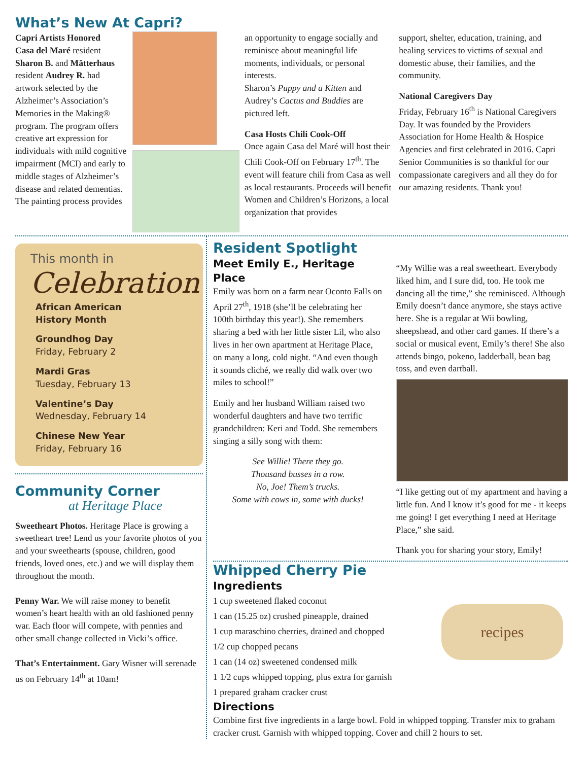What’s New At Capri?
Capri Artists Honored
Casa del Maré resident Sharon B. and Mätterhaus resident Audrey R. had artwork selected by the Alzheimer’s Association’s Memories in the Making® program. The program offers creative art expression for individuals with mild cognitive impairment (MCI) and early to middle stages of Alzheimer’s disease and related dementias. The painting process provides
an opportunity to engage socially and reminisce about meaningful life moments, individuals, or personal interests.
Sharon’s Puppy and a Kitten and Audrey’s Cactus and Buddies are pictured left.
Casa Hosts Chili Cook-Off
Once again Casa del Maré will host their Chili Cook-Off on February 17<sup>th</sup>. The event will feature chili from Casa as well as local restaurants. Proceeds will benefit Women and Children’s Horizons, a local organization that provides
support, shelter, education, training, and healing services to victims of sexual and domestic abuse, their families, and the community.
National Caregivers Day
Friday, February 16<sup>th</sup> is National Caregivers Day. It was founded by the Providers Association for Home Health & Hospice Agencies and first celebrated in 2016. Capri Senior Communities is so thankful for our compassionate caregivers and all they do for our amazing residents. Thank you!
This month in
Celebration
African American
History Month
Groundhog Day
Friday, February 2
Mardi Gras
Tuesday, February 13
Valentine’s Day
Wednesday, February 14
Chinese New Year
Friday, February 16
Community Corner
at Heritage Place
Sweetheart Photos. Heritage Place is growing a sweetheart tree! Lend us your favorite photos of you and your sweethearts (spouse, children, good friends, loved ones, etc.) and we will display them throughout the month.
Penny War. We will raise money to benefit women’s heart health with an old fashioned penny war. Each floor will compete, with pennies and other small change collected in Vicki’s office.
That’s Entertainment. Gary Wisner will serenade us on February 14<sup>th</sup> at 10am!
Resident Spotlight
Meet Emily E., Heritage Place
Emily was born on a farm near Oconto Falls on April 27<sup>th</sup>, 1918 (she’ll be celebrating her 100th birthday this year!). She remembers sharing a bed with her little sister Lil, who also lives in her own apartment at Heritage Place, on many a long, cold night. “And even though it sounds cliché, we really did walk over two miles to school!”
Emily and her husband William raised two wonderful daughters and have two terrific grandchildren: Keri and Todd. She remembers singing a silly song with them:
See Willie! There they go.
Thousand busses in a row.
No, Joe! Them’s trucks.
Some with cows in, some with ducks!
“My Willie was a real sweetheart. Everybody liked him, and I sure did, too. He took me dancing all the time,” she reminisced. Although Emily doesn’t dance anymore, she stays active here. She is a regular at Wii bowling, sheepshead, and other card games. If there’s a social or musical event, Emily’s there! She also attends bingo, pokeno, ladderball, bean bag toss, and even dartball.
“I like getting out of my apartment and having a little fun. And I know it’s good for me - it keeps me going! I get everything I need at Heritage Place,” she said.
Thank you for sharing your story, Emily!
Whipped Cherry Pie
Ingredients
1 cup sweetened flaked coconut
1 can (15.25 oz) crushed pineapple, drained
1 cup maraschino cherries, drained and chopped
1/2 cup chopped pecans
1 can (14 oz) sweetened condensed milk
1 1/2 cups whipped topping, plus extra for garnish
1 prepared graham cracker crust
recipes
Directions
Combine first five ingredients in a large bowl. Fold in whipped topping. Transfer mix to graham cracker crust. Garnish with whipped topping. Cover and chill 2 hours to set.